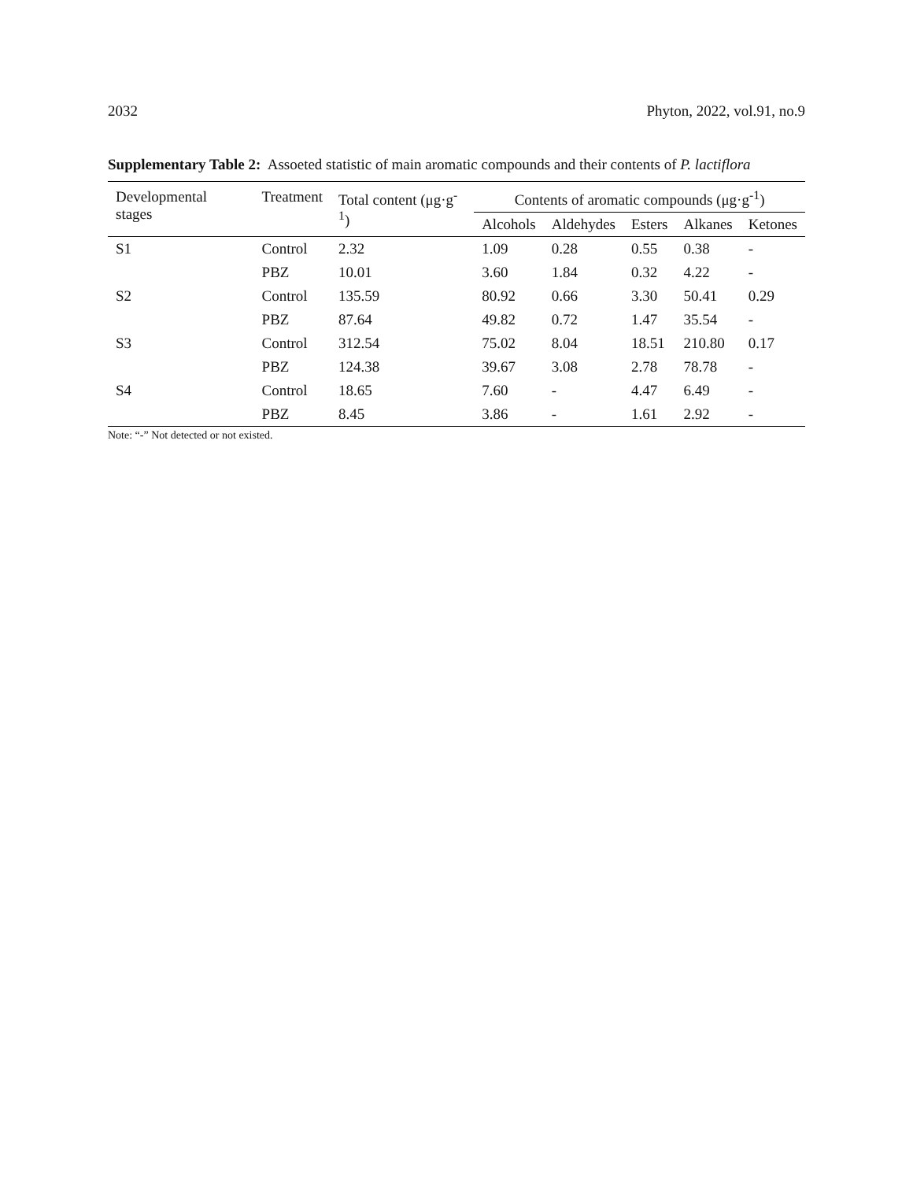2032 Phyton, 2022, vol.91, no.9
Supplementary Table 2: Assoeted statistic of main aromatic compounds and their contents of P. lactiflora
| Developmental stages | Treatment | Total content (μg·g<sup>-1</sup>) | Contents of aromatic compounds (μg·g<sup>-1</sup>) | | | | |
| --- | --- | --- | --- | --- | --- | --- | --- |
| | | | Alcohols | Aldehydes | Esters | Alkanes | Ketones |
| S1 | Control | 2.32 | 1.09 | 0.28 | 0.55 | 0.38 | - |
| | PBZ | 10.01 | 3.60 | 1.84 | 0.32 | 4.22 | - |
| S2 | Control | 135.59 | 80.92 | 0.66 | 3.30 | 50.41 | 0.29 |
| | PBZ | 87.64 | 49.82 | 0.72 | 1.47 | 35.54 | - |
| S3 | Control | 312.54 | 75.02 | 8.04 | 18.51 | 210.80 | 0.17 |
| | PBZ | 124.38 | 39.67 | 3.08 | 2.78 | 78.78 | - |
| S4 | Control | 18.65 | 7.60 | - | 4.47 | 6.49 | - |
| | PBZ | 8.45 | 3.86 | - | 1.61 | 2.92 | - |
Note: “-” Not detected or not existed.